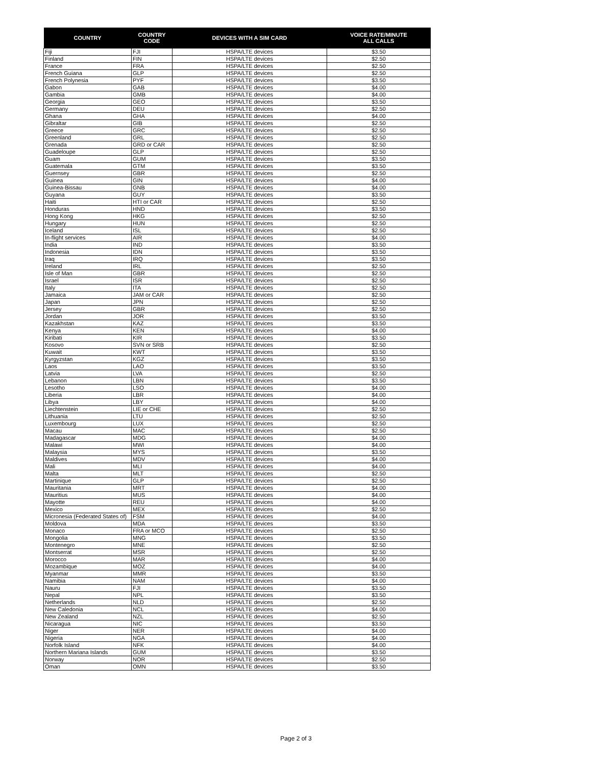| COUNTRY | COUNTRY CODE | DEVICES WITH A SIM CARD | VOICE RATE/MINUTE ALL CALLS |
| --- | --- | --- | --- |
| Fiji | FJI | HSPA/LTE devices | $3.50 |
| Finland | FIN | HSPA/LTE devices | $2.50 |
| France | FRA | HSPA/LTE devices | $2.50 |
| French Guiana | GLP | HSPA/LTE devices | $2.50 |
| French Polynesia | PYF | HSPA/LTE devices | $3.50 |
| Gabon | GAB | HSPA/LTE devices | $4.00 |
| Gambia | GMB | HSPA/LTE devices | $4.00 |
| Georgia | GEO | HSPA/LTE devices | $3.50 |
| Germany | DEU | HSPA/LTE devices | $2.50 |
| Ghana | GHA | HSPA/LTE devices | $4.00 |
| Gibraltar | GIB | HSPA/LTE devices | $2.50 |
| Greece | GRC | HSPA/LTE devices | $2.50 |
| Greenland | GRL | HSPA/LTE devices | $2.50 |
| Grenada | GRD or CAR | HSPA/LTE devices | $2.50 |
| Guadeloupe | GLP | HSPA/LTE devices | $2.50 |
| Guam | GUM | HSPA/LTE devices | $3.50 |
| Guatemala | GTM | HSPA/LTE devices | $3.50 |
| Guernsey | GBR | HSPA/LTE devices | $2.50 |
| Guinea | GIN | HSPA/LTE devices | $4.00 |
| Guinea-Bissau | GNB | HSPA/LTE devices | $4.00 |
| Guyana | GUY | HSPA/LTE devices | $3.50 |
| Haiti | HTI or CAR | HSPA/LTE devices | $2.50 |
| Honduras | HND | HSPA/LTE devices | $3.50 |
| Hong Kong | HKG | HSPA/LTE devices | $2.50 |
| Hungary | HUN | HSPA/LTE devices | $2.50 |
| Iceland | ISL | HSPA/LTE devices | $2.50 |
| In-flight services | AIR | HSPA/LTE devices | $4.00 |
| India | IND | HSPA/LTE devices | $3.50 |
| Indonesia | IDN | HSPA/LTE devices | $3.50 |
| Iraq | IRQ | HSPA/LTE devices | $3.50 |
| Ireland | IRL | HSPA/LTE devices | $2.50 |
| Isle of Man | GBR | HSPA/LTE devices | $2.50 |
| Israel | ISR | HSPA/LTE devices | $2.50 |
| Italy | ITA | HSPA/LTE devices | $2.50 |
| Jamaica | JAM or CAR | HSPA/LTE devices | $2.50 |
| Japan | JPN | HSPA/LTE devices | $2.50 |
| Jersey | GBR | HSPA/LTE devices | $2.50 |
| Jordan | JOR | HSPA/LTE devices | $3.50 |
| Kazakhstan | KAZ | HSPA/LTE devices | $3.50 |
| Kenya | KEN | HSPA/LTE devices | $4.00 |
| Kiribati | KIR | HSPA/LTE devices | $3.50 |
| Kosovo | SVN or SRB | HSPA/LTE devices | $2.50 |
| Kuwait | KWT | HSPA/LTE devices | $3.50 |
| Kyrgyzstan | KGZ | HSPA/LTE devices | $3.50 |
| Laos | LAO | HSPA/LTE devices | $3.50 |
| Latvia | LVA | HSPA/LTE devices | $2.50 |
| Lebanon | LBN | HSPA/LTE devices | $3.50 |
| Lesotho | LSO | HSPA/LTE devices | $4.00 |
| Liberia | LBR | HSPA/LTE devices | $4.00 |
| Libya | LBY | HSPA/LTE devices | $4.00 |
| Liechtenstein | LIE or CHE | HSPA/LTE devices | $2.50 |
| Lithuania | LTU | HSPA/LTE devices | $2.50 |
| Luxembourg | LUX | HSPA/LTE devices | $2.50 |
| Macau | MAC | HSPA/LTE devices | $2.50 |
| Madagascar | MDG | HSPA/LTE devices | $4.00 |
| Malawi | MWI | HSPA/LTE devices | $4.00 |
| Malaysia | MYS | HSPA/LTE devices | $3.50 |
| Maldives | MDV | HSPA/LTE devices | $4.00 |
| Mali | MLI | HSPA/LTE devices | $4.00 |
| Malta | MLT | HSPA/LTE devices | $2.50 |
| Martinique | GLP | HSPA/LTE devices | $2.50 |
| Mauritania | MRT | HSPA/LTE devices | $4.00 |
| Mauritius | MUS | HSPA/LTE devices | $4.00 |
| Mayotte | REU | HSPA/LTE devices | $4.00 |
| Mexico | MEX | HSPA/LTE devices | $2.50 |
| Micronesia (Federated States of) | FSM | HSPA/LTE devices | $4.00 |
| Moldova | MDA | HSPA/LTE devices | $3.50 |
| Monaco | FRA or MCO | HSPA/LTE devices | $2.50 |
| Mongolia | MNG | HSPA/LTE devices | $3.50 |
| Montenegro | MNE | HSPA/LTE devices | $2.50 |
| Montserrat | MSR | HSPA/LTE devices | $2.50 |
| Morocco | MAR | HSPA/LTE devices | $4.00 |
| Mozambique | MOZ | HSPA/LTE devices | $4.00 |
| Myanmar | MMR | HSPA/LTE devices | $3.50 |
| Namibia | NAM | HSPA/LTE devices | $4.00 |
| Nauru | FJI | HSPA/LTE devices | $3.50 |
| Nepal | NPL | HSPA/LTE devices | $3.50 |
| Netherlands | NLD | HSPA/LTE devices | $2.50 |
| New Caledonia | NCL | HSPA/LTE devices | $4.00 |
| New Zealand | NZL | HSPA/LTE devices | $2.50 |
| Nicaragua | NIC | HSPA/LTE devices | $3.50 |
| Niger | NER | HSPA/LTE devices | $4.00 |
| Nigeria | NGA | HSPA/LTE devices | $4.00 |
| Norfolk Island | NFK | HSPA/LTE devices | $4.00 |
| Northern Mariana Islands | GUM | HSPA/LTE devices | $3.50 |
| Norway | NOR | HSPA/LTE devices | $2.50 |
| Oman | OMN | HSPA/LTE devices | $3.50 |
Page 2 of 3